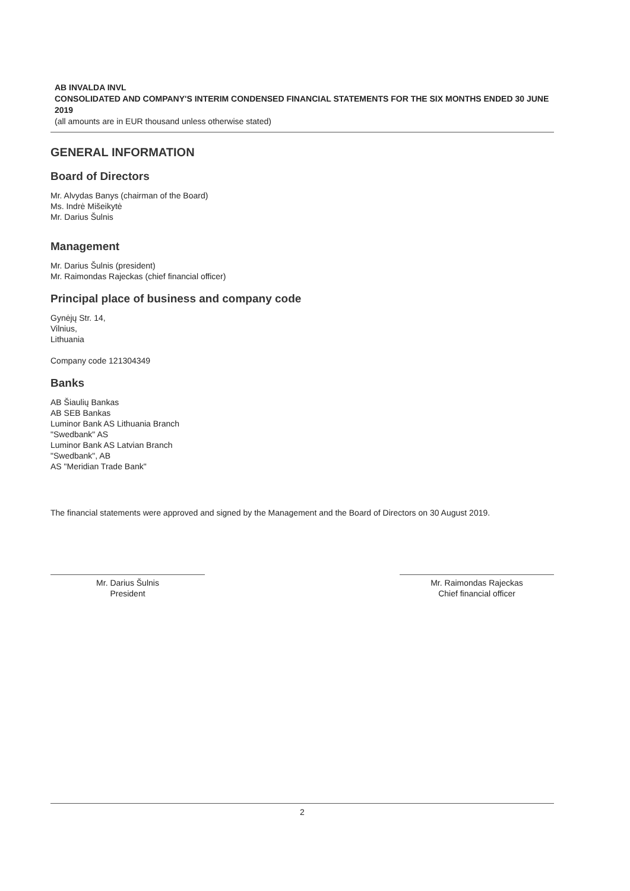AB INVALDA INVL
CONSOLIDATED AND COMPANY'S INTERIM CONDENSED FINANCIAL STATEMENTS FOR THE SIX MONTHS ENDED 30 JUNE 2019
(all amounts are in EUR thousand unless otherwise stated)
GENERAL INFORMATION
Board of Directors
Mr. Alvydas Banys (chairman of the Board)
Ms. Indrė Mišeikytė
Mr. Darius Šulnis
Management
Mr. Darius Šulnis (president)
Mr. Raimondas Rajeckas (chief financial officer)
Principal place of business and company code
Gynėjų Str. 14,
Vilnius,
Lithuania
Company code 121304349
Banks
AB Šiaulių Bankas
AB SEB Bankas
Luminor Bank AS Lithuania Branch
"Swedbank" AS
Luminor Bank AS Latvian Branch
"Swedbank", AB
AS "Meridian Trade Bank"
The financial statements were approved and signed by the Management and the Board of Directors on 30 August 2019.
Mr. Darius Šulnis
President
Mr. Raimondas Rajeckas
Chief financial officer
2